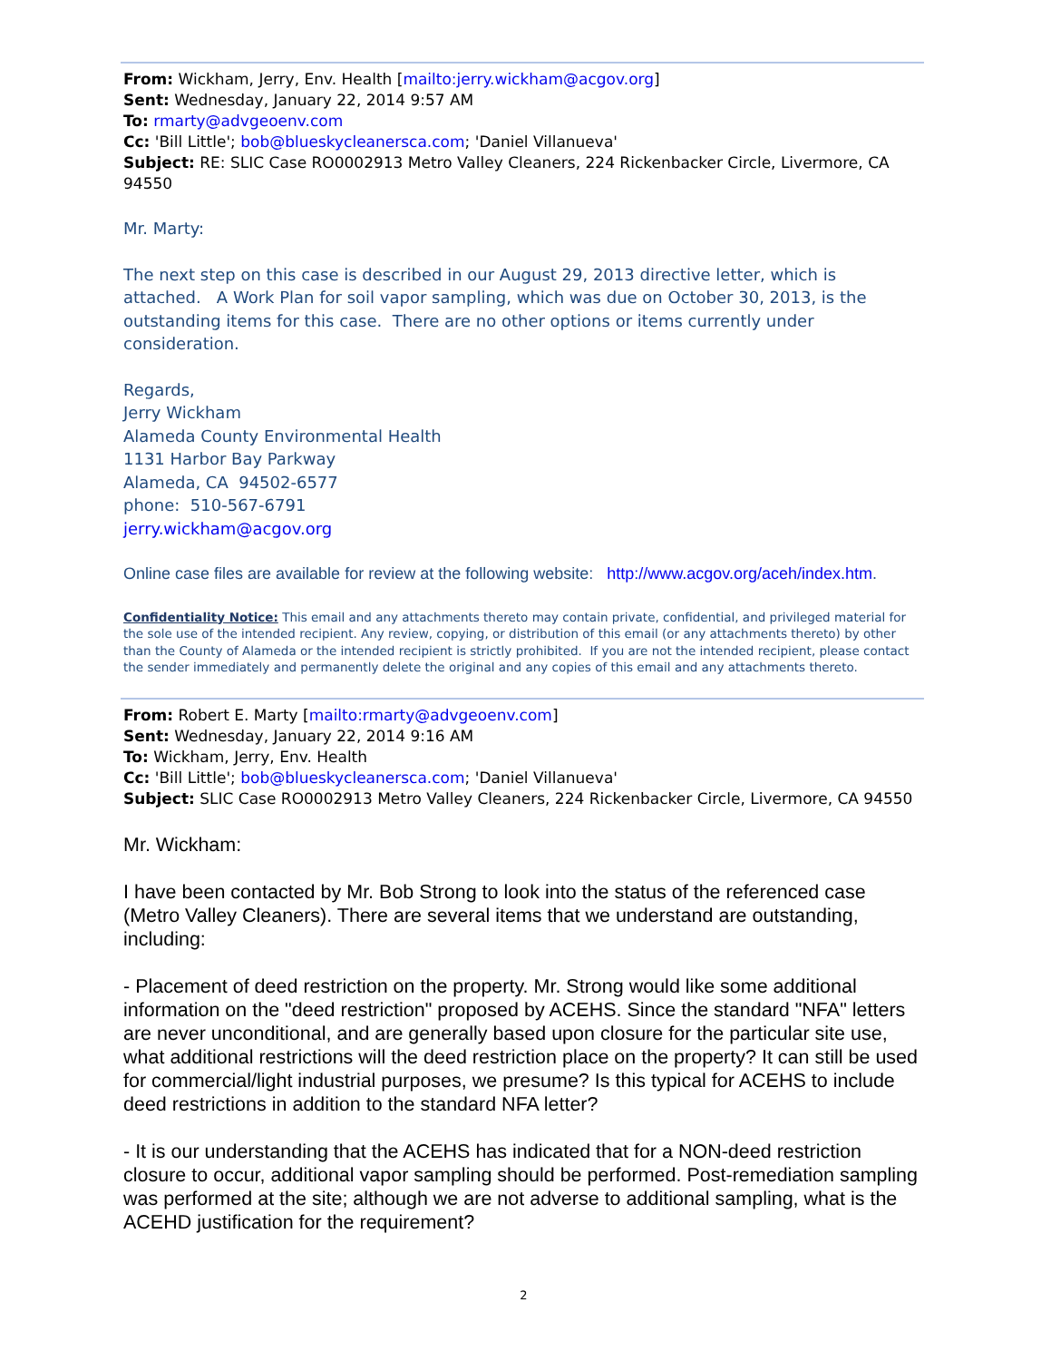From: Wickham, Jerry, Env. Health [mailto:jerry.wickham@acgov.org]
Sent: Wednesday, January 22, 2014 9:57 AM
To: rmarty@advgeoenv.com
Cc: 'Bill Little'; bob@blueskycleanersca.com; 'Daniel Villanueva'
Subject: RE: SLIC Case RO0002913 Metro Valley Cleaners, 224 Rickenbacker Circle, Livermore, CA 94550
Mr. Marty:
The next step on this case is described in our August 29, 2013 directive letter, which is attached. A Work Plan for soil vapor sampling, which was due on October 30, 2013, is the outstanding items for this case. There are no other options or items currently under consideration.
Regards,
Jerry Wickham
Alameda County Environmental Health
1131 Harbor Bay Parkway
Alameda, CA 94502-6577
phone: 510-567-6791
jerry.wickham@acgov.org
Online case files are available for review at the following website: http://www.acgov.org/aceh/index.htm.
Confidentiality Notice: This email and any attachments thereto may contain private, confidential, and privileged material for the sole use of the intended recipient. Any review, copying, or distribution of this email (or any attachments thereto) by other than the County of Alameda or the intended recipient is strictly prohibited. If you are not the intended recipient, please contact the sender immediately and permanently delete the original and any copies of this email and any attachments thereto.
From: Robert E. Marty [mailto:rmarty@advgeoenv.com]
Sent: Wednesday, January 22, 2014 9:16 AM
To: Wickham, Jerry, Env. Health
Cc: 'Bill Little'; bob@blueskycleanersca.com; 'Daniel Villanueva'
Subject: SLIC Case RO0002913 Metro Valley Cleaners, 224 Rickenbacker Circle, Livermore, CA 94550
Mr. Wickham:
I have been contacted by Mr. Bob Strong to look into the status of the referenced case (Metro Valley Cleaners). There are several items that we understand are outstanding, including:
- Placement of deed restriction on the property. Mr. Strong would like some additional information on the "deed restriction" proposed by ACEHS. Since the standard "NFA" letters are never unconditional, and are generally based upon closure for the particular site use, what additional restrictions will the deed restriction place on the property? It can still be used for commercial/light industrial purposes, we presume? Is this typical for ACEHS to include deed restrictions in addition to the standard NFA letter?
- It is our understanding that the ACEHS has indicated that for a NON-deed restriction closure to occur, additional vapor sampling should be performed. Post-remediation sampling was performed at the site; although we are not adverse to additional sampling, what is the ACEHD justification for the requirement?
2